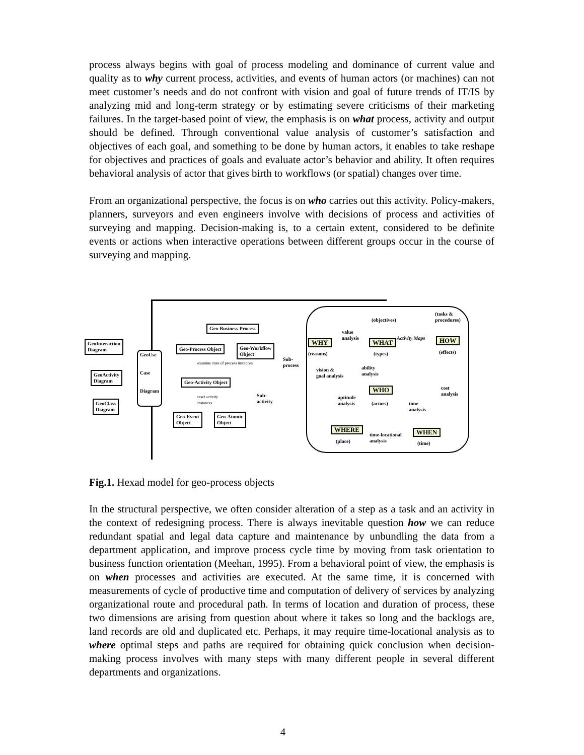process always begins with goal of process modeling and dominance of current value and quality as to why current process, activities, and events of human actors (or machines) can not meet customer’s needs and do not confront with vision and goal of future trends of IT/IS by analyzing mid and long-term strategy or by estimating severe criticisms of their marketing failures. In the target-based point of view, the emphasis is on what process, activity and output should be defined. Through conventional value analysis of customer’s satisfaction and objectives of each goal, and something to be done by human actors, it enables to take reshape for objectives and practices of goals and evaluate actor’s behavior and ability. It often requires behavioral analysis of actor that gives birth to workflows (or spatial) changes over time.
From an organizational perspective, the focus is on who carries out this activity. Policy-makers, planners, surveyors and even engineers involve with decisions of process and activities of surveying and mapping. Decision-making is, to a certain extent, considered to be definite events or actions when interactive operations between different groups occur in the course of surveying and mapping.
GeoInteraction
Diagram
GeoActivity
Diagram
GeoClass
Diagram
GeoUse
Case
Diagram
Geo-Business Process
Geo-Process Object
Geo-Workflow
Object
Geo-Activity Object
Geo-Event
Object
Geo-Atomic
Object
Sub-
process
Sub-
activity
examine state of process instances
reset activity
instances
WHY
(reasons)
WHAT
(types)
HOW
(effects)
WHO
(actors)
WHERE
(place)
WHEN
(time)
(objectives)
(tasks &
procedures)
value
analysis
Activity Maps
vision &
goal analysis
ability
analysis
aptitude
analysis
time
analysis
cost
analysis
time-locational
analysis
Fig.1. Hexad model for geo-process objects
In the structural perspective, we often consider alteration of a step as a task and an activity in the context of redesigning process. There is always inevitable question how we can reduce redundant spatial and legal data capture and maintenance by unbundling the data from a department application, and improve process cycle time by moving from task orientation to business function orientation (Meehan, 1995). From a behavioral point of view, the emphasis is on when processes and activities are executed. At the same time, it is concerned with measurements of cycle of productive time and computation of delivery of services by analyzing organizational route and procedural path. In terms of location and duration of process, these two dimensions are arising from question about where it takes so long and the backlogs are, land records are old and duplicated etc. Perhaps, it may require time-locational analysis as to where optimal steps and paths are required for obtaining quick conclusion when decision-making process involves with many steps with many different people in several different departments and organizations.
4